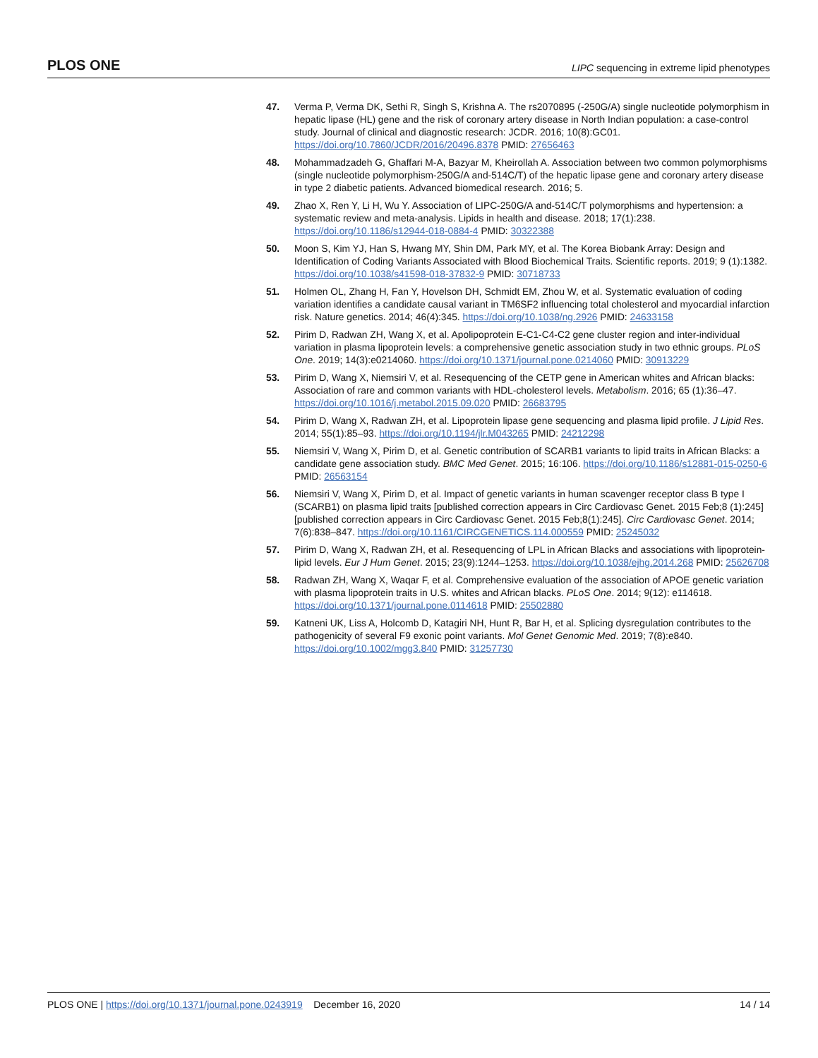PLOS ONE LIPC sequencing in extreme lipid phenotypes
47. Verma P, Verma DK, Sethi R, Singh S, Krishna A. The rs2070895 (-250G/A) single nucleotide polymorphism in hepatic lipase (HL) gene and the risk of coronary artery disease in North Indian population: a case-control study. Journal of clinical and diagnostic research: JCDR. 2016; 10(8):GC01. https://doi.org/10.7860/JCDR/2016/20496.8378 PMID: 27656463
48. Mohammadzadeh G, Ghaffari M-A, Bazyar M, Kheirollah A. Association between two common polymorphisms (single nucleotide polymorphism-250G/A and-514C/T) of the hepatic lipase gene and coronary artery disease in type 2 diabetic patients. Advanced biomedical research. 2016; 5.
49. Zhao X, Ren Y, Li H, Wu Y. Association of LIPC-250G/A and-514C/T polymorphisms and hypertension: a systematic review and meta-analysis. Lipids in health and disease. 2018; 17(1):238. https://doi.org/10.1186/s12944-018-0884-4 PMID: 30322388
50. Moon S, Kim YJ, Han S, Hwang MY, Shin DM, Park MY, et al. The Korea Biobank Array: Design and Identification of Coding Variants Associated with Blood Biochemical Traits. Scientific reports. 2019; 9 (1):1382. https://doi.org/10.1038/s41598-018-37832-9 PMID: 30718733
51. Holmen OL, Zhang H, Fan Y, Hovelson DH, Schmidt EM, Zhou W, et al. Systematic evaluation of coding variation identifies a candidate causal variant in TM6SF2 influencing total cholesterol and myocardial infarction risk. Nature genetics. 2014; 46(4):345. https://doi.org/10.1038/ng.2926 PMID: 24633158
52. Pirim D, Radwan ZH, Wang X, et al. Apolipoprotein E-C1-C4-C2 gene cluster region and inter-individual variation in plasma lipoprotein levels: a comprehensive genetic association study in two ethnic groups. PLoS One. 2019; 14(3):e0214060. https://doi.org/10.1371/journal.pone.0214060 PMID: 30913229
53. Pirim D, Wang X, Niemsiri V, et al. Resequencing of the CETP gene in American whites and African blacks: Association of rare and common variants with HDL-cholesterol levels. Metabolism. 2016; 65 (1):36–47. https://doi.org/10.1016/j.metabol.2015.09.020 PMID: 26683795
54. Pirim D, Wang X, Radwan ZH, et al. Lipoprotein lipase gene sequencing and plasma lipid profile. J Lipid Res. 2014; 55(1):85–93. https://doi.org/10.1194/jlr.M043265 PMID: 24212298
55. Niemsiri V, Wang X, Pirim D, et al. Genetic contribution of SCARB1 variants to lipid traits in African Blacks: a candidate gene association study. BMC Med Genet. 2015; 16:106. https://doi.org/10.1186/s12881-015-0250-6 PMID: 26563154
56. Niemsiri V, Wang X, Pirim D, et al. Impact of genetic variants in human scavenger receptor class B type I (SCARB1) on plasma lipid traits [published correction appears in Circ Cardiovasc Genet. 2015 Feb;8 (1):245] [published correction appears in Circ Cardiovasc Genet. 2015 Feb;8(1):245]. Circ Cardiovasc Genet. 2014; 7(6):838–847. https://doi.org/10.1161/CIRCGENETICS.114.000559 PMID: 25245032
57. Pirim D, Wang X, Radwan ZH, et al. Resequencing of LPL in African Blacks and associations with lipoprotein-lipid levels. Eur J Hum Genet. 2015; 23(9):1244–1253. https://doi.org/10.1038/ejhg.2014.268 PMID: 25626708
58. Radwan ZH, Wang X, Waqar F, et al. Comprehensive evaluation of the association of APOE genetic variation with plasma lipoprotein traits in U.S. whites and African blacks. PLoS One. 2014; 9(12): e114618. https://doi.org/10.1371/journal.pone.0114618 PMID: 25502880
59. Katneni UK, Liss A, Holcomb D, Katagiri NH, Hunt R, Bar H, et al. Splicing dysregulation contributes to the pathogenicity of several F9 exonic point variants. Mol Genet Genomic Med. 2019; 7(8):e840. https://doi.org/10.1002/mgg3.840 PMID: 31257730
PLOS ONE | https://doi.org/10.1371/journal.pone.0243919 December 16, 2020 14 / 14